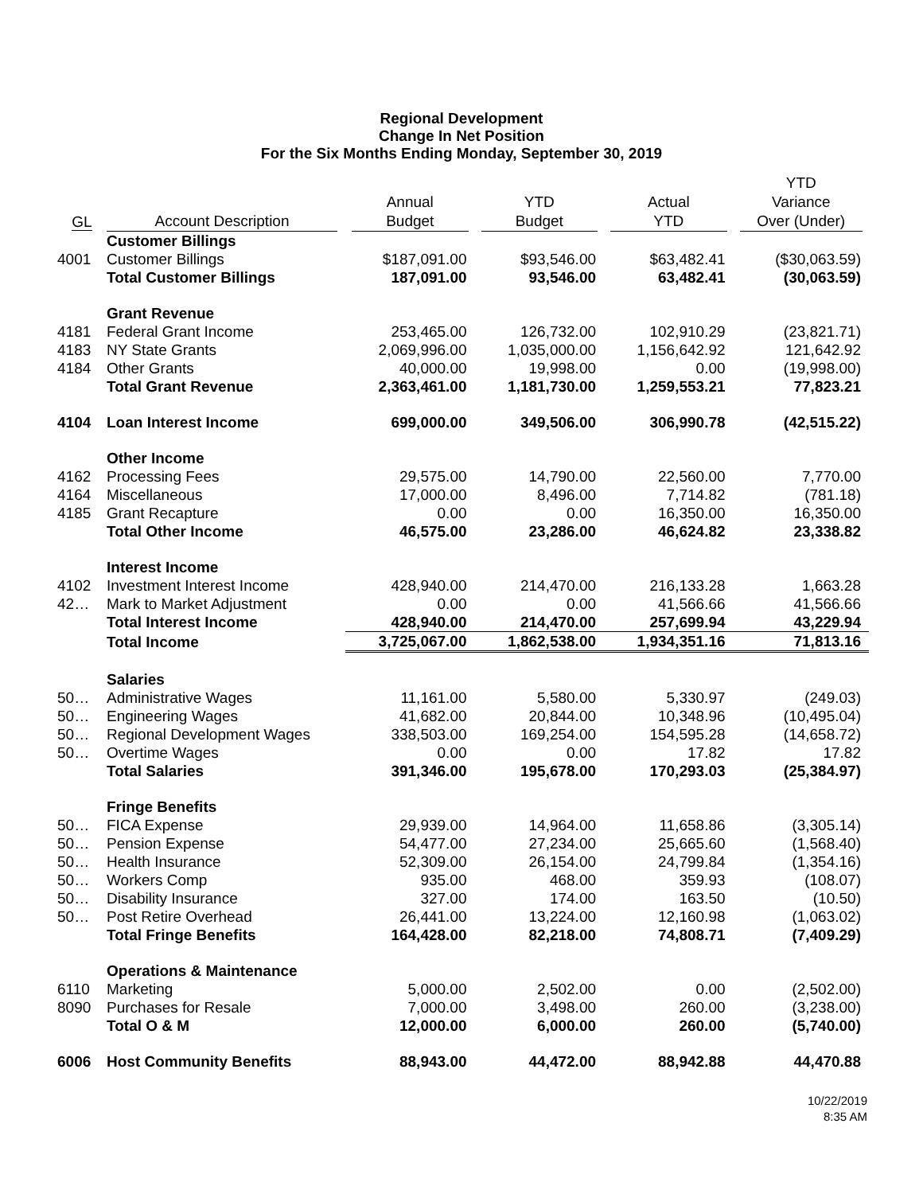Regional Development
Change In Net Position
For the Six Months Ending Monday, September 30, 2019
| GL | Account Description | Annual Budget | YTD Budget | Actual YTD | YTD Variance Over (Under) |
| --- | --- | --- | --- | --- | --- |
| | Customer Billings | | | | |
| 4001 | Customer Billings | $187,091.00 | $93,546.00 | $63,482.41 | ($30,063.59) |
| | Total Customer Billings | 187,091.00 | 93,546.00 | 63,482.41 | (30,063.59) |
| | Grant Revenue | | | | |
| 4181 | Federal Grant Income | 253,465.00 | 126,732.00 | 102,910.29 | (23,821.71) |
| 4183 | NY State Grants | 2,069,996.00 | 1,035,000.00 | 1,156,642.92 | 121,642.92 |
| 4184 | Other Grants | 40,000.00 | 19,998.00 | 0.00 | (19,998.00) |
| | Total Grant Revenue | 2,363,461.00 | 1,181,730.00 | 1,259,553.21 | 77,823.21 |
| 4104 | Loan Interest Income | 699,000.00 | 349,506.00 | 306,990.78 | (42,515.22) |
| | Other Income | | | | |
| 4162 | Processing Fees | 29,575.00 | 14,790.00 | 22,560.00 | 7,770.00 |
| 4164 | Miscellaneous | 17,000.00 | 8,496.00 | 7,714.82 | (781.18) |
| 4185 | Grant Recapture | 0.00 | 0.00 | 16,350.00 | 16,350.00 |
| | Total Other Income | 46,575.00 | 23,286.00 | 46,624.82 | 23,338.82 |
| | Interest Income | | | | |
| 4102 | Investment Interest Income | 428,940.00 | 214,470.00 | 216,133.28 | 1,663.28 |
| 42… | Mark to Market Adjustment | 0.00 | 0.00 | 41,566.66 | 41,566.66 |
| | Total Interest Income | 428,940.00 | 214,470.00 | 257,699.94 | 43,229.94 |
| | Total Income | 3,725,067.00 | 1,862,538.00 | 1,934,351.16 | 71,813.16 |
| | Salaries | | | | |
| 50… | Administrative Wages | 11,161.00 | 5,580.00 | 5,330.97 | (249.03) |
| 50… | Engineering Wages | 41,682.00 | 20,844.00 | 10,348.96 | (10,495.04) |
| 50… | Regional Development Wages | 338,503.00 | 169,254.00 | 154,595.28 | (14,658.72) |
| 50… | Overtime Wages | 0.00 | 0.00 | 17.82 | 17.82 |
| | Total Salaries | 391,346.00 | 195,678.00 | 170,293.03 | (25,384.97) |
| | Fringe Benefits | | | | |
| 50… | FICA Expense | 29,939.00 | 14,964.00 | 11,658.86 | (3,305.14) |
| 50… | Pension Expense | 54,477.00 | 27,234.00 | 25,665.60 | (1,568.40) |
| 50… | Health Insurance | 52,309.00 | 26,154.00 | 24,799.84 | (1,354.16) |
| 50… | Workers Comp | 935.00 | 468.00 | 359.93 | (108.07) |
| 50… | Disability Insurance | 327.00 | 174.00 | 163.50 | (10.50) |
| 50… | Post Retire Overhead | 26,441.00 | 13,224.00 | 12,160.98 | (1,063.02) |
| | Total Fringe Benefits | 164,428.00 | 82,218.00 | 74,808.71 | (7,409.29) |
| | Operations & Maintenance | | | | |
| 6110 | Marketing | 5,000.00 | 2,502.00 | 0.00 | (2,502.00) |
| 8090 | Purchases for Resale | 7,000.00 | 3,498.00 | 260.00 | (3,238.00) |
| | Total O & M | 12,000.00 | 6,000.00 | 260.00 | (5,740.00) |
| 6006 | Host Community Benefits | 88,943.00 | 44,472.00 | 88,942.88 | 44,470.88 |
10/22/2019
8:35 AM